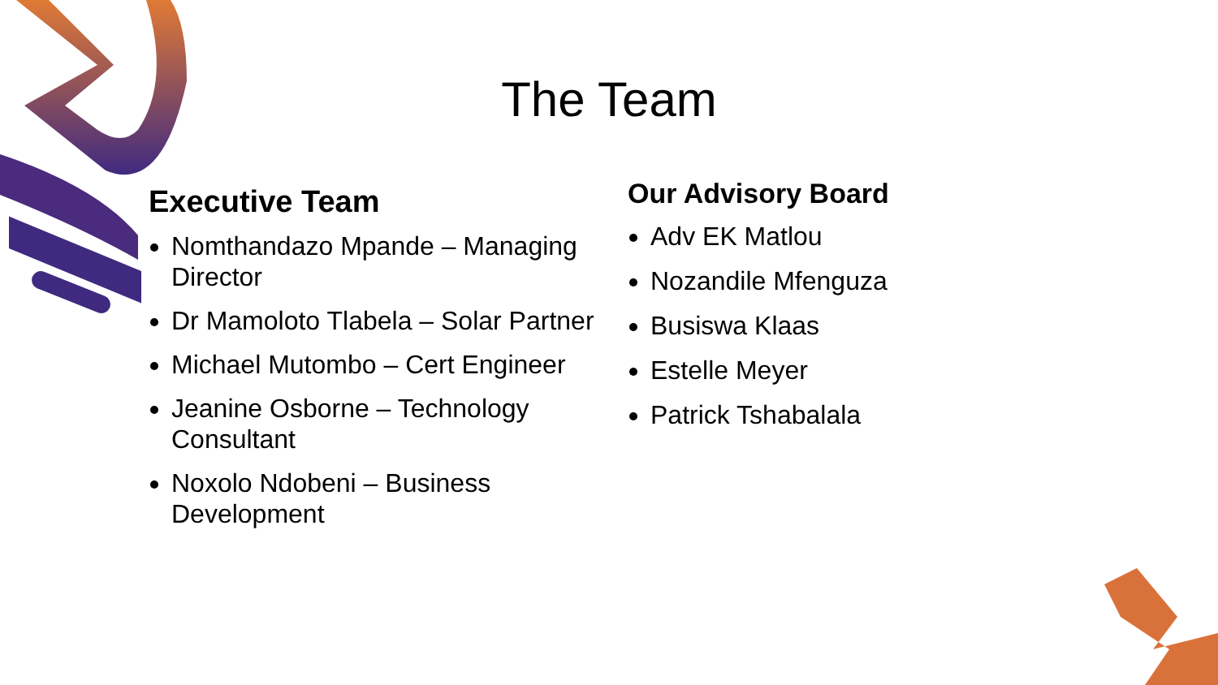The Team
Executive Team
Nomthandazo Mpande – Managing Director
Dr Mamoloto Tlabela – Solar Partner
Michael Mutombo – Cert Engineer
Jeanine Osborne – Technology Consultant
Noxolo Ndobeni – Business Development
Our Advisory Board
Adv EK Matlou
Nozandile Mfenguza
Busiswa Klaas
Estelle Meyer
Patrick Tshabalala